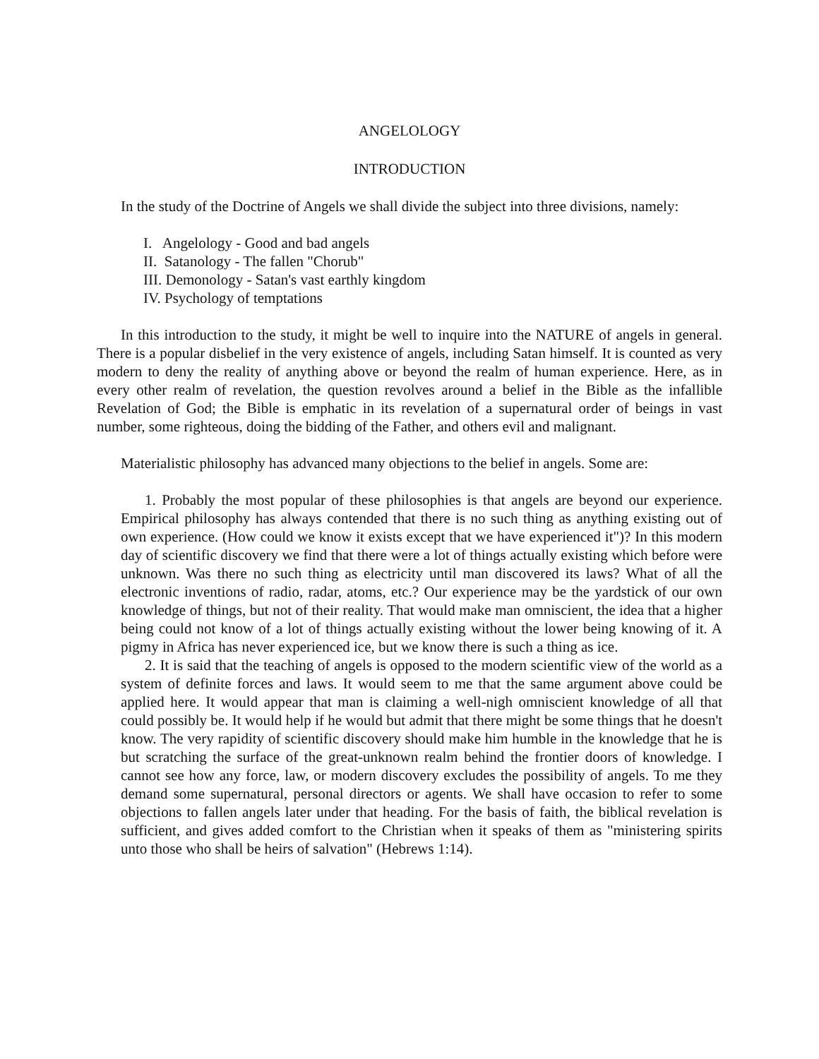ANGELOLOGY
INTRODUCTION
In the study of the Doctrine of Angels we shall divide the subject into three divisions, namely:
I. Angelology - Good and bad angels
II. Satanology - The fallen "Chorub"
III. Demonology - Satan's vast earthly kingdom
IV. Psychology of temptations
In this introduction to the study, it might be well to inquire into the NATURE of angels in general. There is a popular disbelief in the very existence of angels, including Satan himself. It is counted as very modern to deny the reality of anything above or beyond the realm of human experience. Here, as in every other realm of revelation, the question revolves around a belief in the Bible as the infallible Revelation of God; the Bible is emphatic in its revelation of a supernatural order of beings in vast number, some righteous, doing the bidding of the Father, and others evil and malignant.
Materialistic philosophy has advanced many objections to the belief in angels. Some are:
1. Probably the most popular of these philosophies is that angels are beyond our experience. Empirical philosophy has always contended that there is no such thing as anything existing out of own experience. (How could we know it exists except that we have experienced it")? In this modern day of scientific discovery we find that there were a lot of things actually existing which before were unknown. Was there no such thing as electricity until man discovered its laws? What of all the electronic inventions of radio, radar, atoms, etc.? Our experience may be the yardstick of our own knowledge of things, but not of their reality. That would make man omniscient, the idea that a higher being could not know of a lot of things actually existing without the lower being knowing of it. A pigmy in Africa has never experienced ice, but we know there is such a thing as ice.
2. It is said that the teaching of angels is opposed to the modern scientific view of the world as a system of definite forces and laws. It would seem to me that the same argument above could be applied here. It would appear that man is claiming a well-nigh omniscient knowledge of all that could possibly be. It would help if he would but admit that there might be some things that he doesn't know. The very rapidity of scientific discovery should make him humble in the knowledge that he is but scratching the surface of the great-unknown realm behind the frontier doors of knowledge. I cannot see how any force, law, or modern discovery excludes the possibility of angels. To me they demand some supernatural, personal directors or agents. We shall have occasion to refer to some objections to fallen angels later under that heading. For the basis of faith, the biblical revelation is sufficient, and gives added comfort to the Christian when it speaks of them as "ministering spirits unto those who shall be heirs of salvation" (Hebrews 1:14).